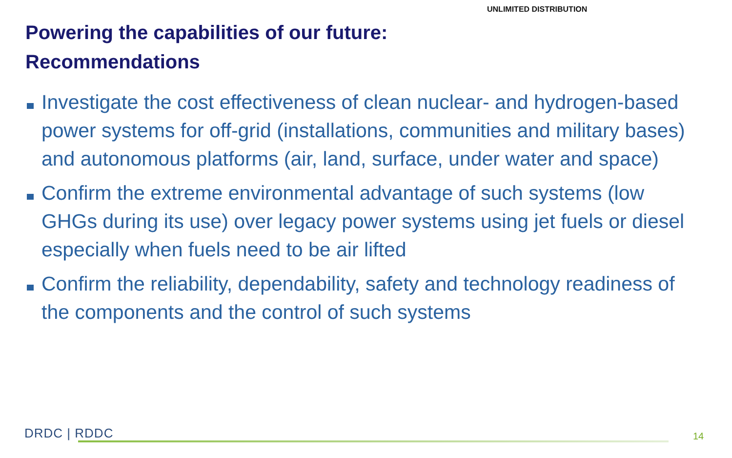UNLIMITED DISTRIBUTION
Powering the capabilities of our future:
Recommendations
Investigate the cost effectiveness of clean nuclear- and hydrogen-based power systems for off-grid (installations, communities and military bases) and autonomous platforms (air, land, surface, under water and space)
Confirm the extreme environmental advantage of such systems (low GHGs during its use) over legacy power systems using jet fuels or diesel especially when fuels need to be air lifted
Confirm the reliability, dependability, safety and technology readiness of the components and the control of such systems
DRDC | RDDC 14